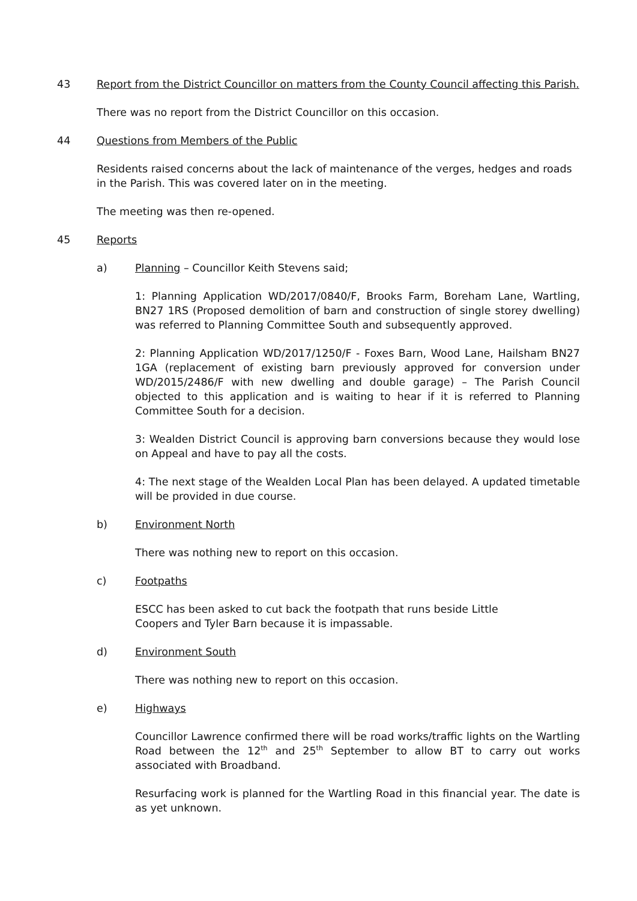43 Report from the District Councillor on matters from the County Council affecting this Parish.
There was no report from the District Councillor on this occasion.
44 Questions from Members of the Public
Residents raised concerns about the lack of maintenance of the verges, hedges and roads in the Parish. This was covered later on in the meeting.
The meeting was then re-opened.
45 Reports
a) Planning – Councillor Keith Stevens said;
1: Planning Application WD/2017/0840/F, Brooks Farm, Boreham Lane, Wartling, BN27 1RS (Proposed demolition of barn and construction of single storey dwelling) was referred to Planning Committee South and subsequently approved.
2: Planning Application WD/2017/1250/F - Foxes Barn, Wood Lane, Hailsham BN27 1GA (replacement of existing barn previously approved for conversion under WD/2015/2486/F with new dwelling and double garage) – The Parish Council objected to this application and is waiting to hear if it is referred to Planning Committee South for a decision.
3: Wealden District Council is approving barn conversions because they would lose on Appeal and have to pay all the costs.
4: The next stage of the Wealden Local Plan has been delayed. A updated timetable will be provided in due course.
b) Environment North
There was nothing new to report on this occasion.
c) Footpaths
ESCC has been asked to cut back the footpath that runs beside Little Coopers and Tyler Barn because it is impassable.
d) Environment South
There was nothing new to report on this occasion.
e) Highways
Councillor Lawrence confirmed there will be road works/traffic lights on the Wartling Road between the 12<sup>th</sup> and 25<sup>th</sup> September to allow BT to carry out works associated with Broadband.
Resurfacing work is planned for the Wartling Road in this financial year. The date is as yet unknown.